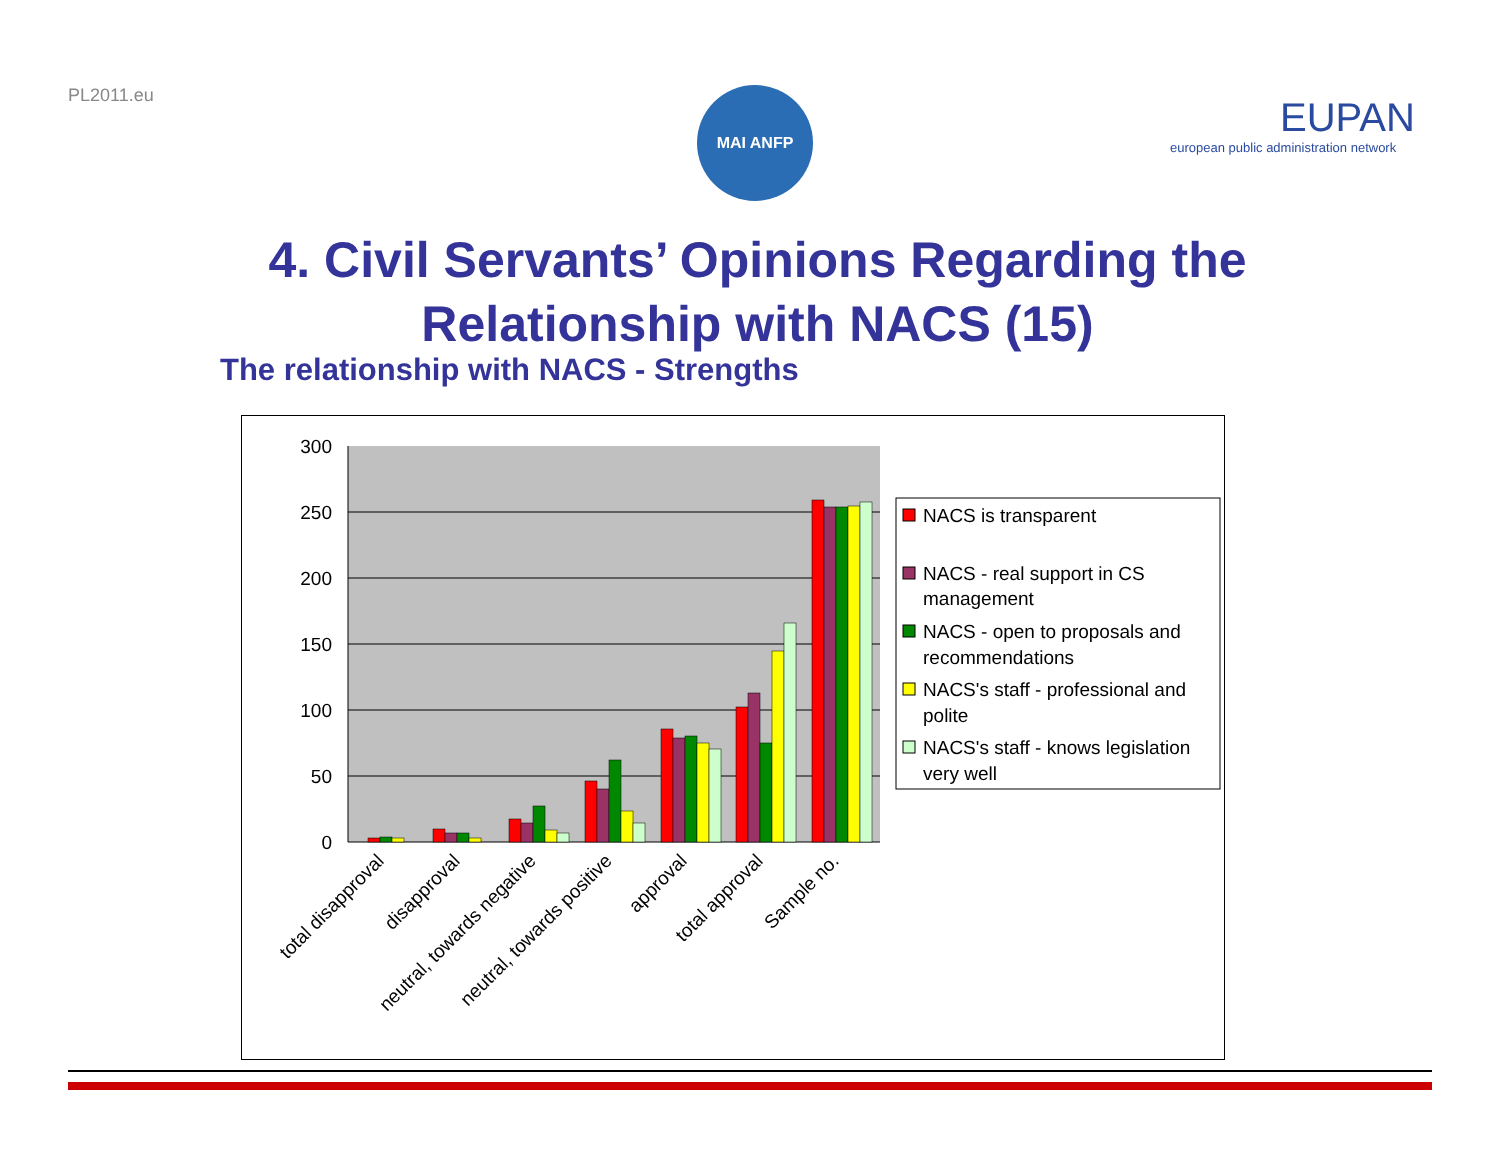PL2011.eu MAI ANFP
EUPAN
european public administration network
4. Civil Servants’ Opinions Regarding the Relationship with NACS (15)
The relationship with NACS - Strengths
300
250
200
150
100
50
0
total disapproval
disapproval
neutral, towards negative
neutral, towards positive
approval
total approval
Sample no.
NACS is transparent
NACS - real support in CS
management
NACS - open to proposals and
recommendations
NACS's staff - professional and
polite
NACS's staff - knows legislation
very well